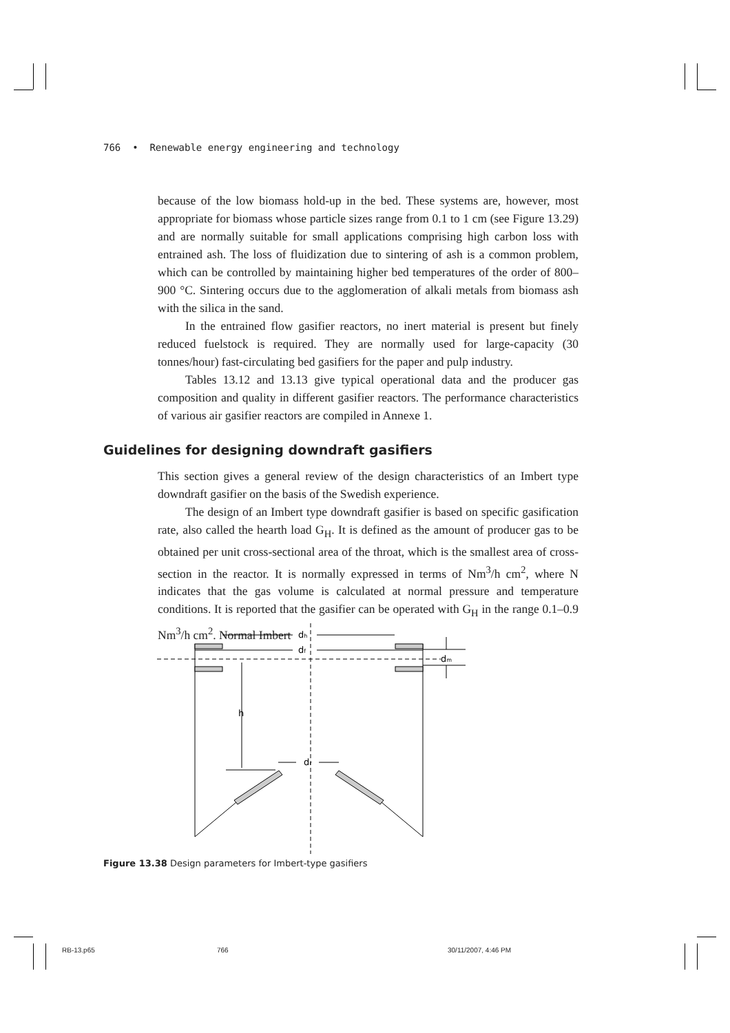766 • Renewable energy engineering and technology
because of the low biomass hold-up in the bed. These systems are, however, most appropriate for biomass whose particle sizes range from 0.1 to 1 cm (see Figure 13.29) and are normally suitable for small applications comprising high carbon loss with entrained ash. The loss of fluidization due to sintering of ash is a common problem, which can be controlled by maintaining higher bed temperatures of the order of 800–900 °C. Sintering occurs due to the agglomeration of alkali metals from biomass ash with the silica in the sand.
In the entrained flow gasifier reactors, no inert material is present but finely reduced fuelstock is required. They are normally used for large-capacity (30 tonnes/hour) fast-circulating bed gasifiers for the paper and pulp industry.
Tables 13.12 and 13.13 give typical operational data and the producer gas composition and quality in different gasifier reactors. The performance characteristics of various air gasifier reactors are compiled in Annexe 1.
Guidelines for designing downdraft gasifiers
This section gives a general review of the design characteristics of an Imbert type downdraft gasifier on the basis of the Swedish experience.
The design of an Imbert type downdraft gasifier is based on specific gasification rate, also called the hearth load G<sub>H</sub>. It is defined as the amount of producer gas to be obtained per unit cross-sectional area of the throat, which is the smallest area of cross-section in the reactor. It is normally expressed in terms of Nm<sup>3</sup>/h cm<sup>2</sup>, where N indicates that the gas volume is calculated at normal pressure and temperature conditions. It is reported that the gasifier can be operated with G<sub>H</sub> in the range 0.1–0.9 Nm<sup>3</sup>/h cm<sup>2</sup>. Normal Imbert
df
dh
dm
h
dr
Figure 13.38 Design parameters for Imbert-type gasifiers
RB-13.p65 766 30/11/2007, 4:46 PM